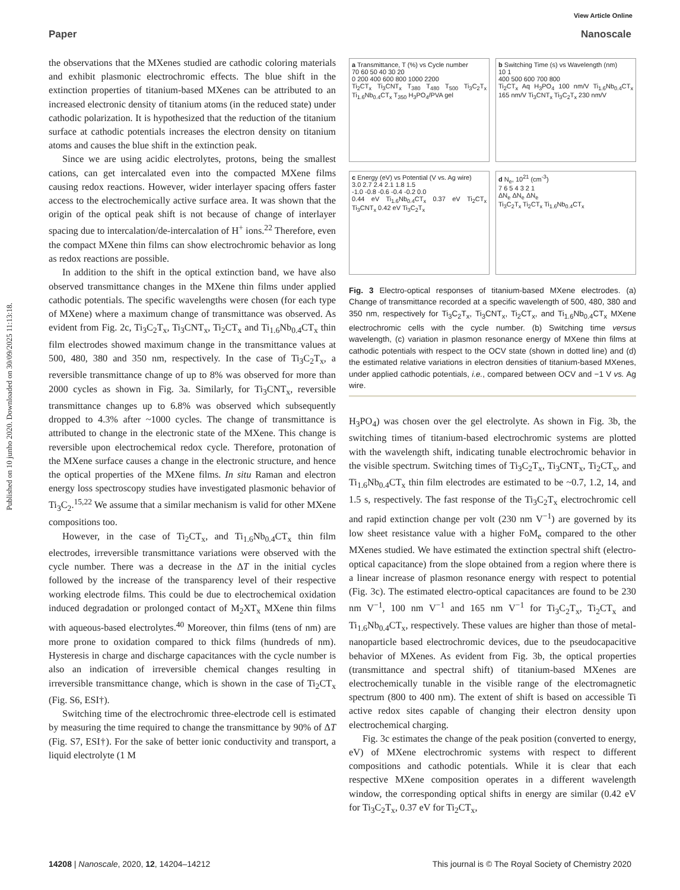View Article Online
Paper Nanoscale
Published on 10 junho 2020. Downloaded on 30/09/2025 11:13:18.
the observations that the MXenes studied are cathodic coloring materials and exhibit plasmonic electrochromic effects. The blue shift in the extinction properties of titanium-based MXenes can be attributed to an increased electronic density of titanium atoms (in the reduced state) under cathodic polarization. It is hypothesized that the reduction of the titanium surface at cathodic potentials increases the electron density on titanium atoms and causes the blue shift in the extinction peak.
Since we are using acidic electrolytes, protons, being the smallest cations, can get intercalated even into the compacted MXene films causing redox reactions. However, wider interlayer spacing offers faster access to the electrochemically active surface area. It was shown that the origin of the optical peak shift is not because of change of interlayer spacing due to intercalation/de-intercalation of H<sup>+</sup> ions.<sup>22</sup> Therefore, even the compact MXene thin films can show electrochromic behavior as long as redox reactions are possible.
In addition to the shift in the optical extinction band, we have also observed transmittance changes in the MXene thin films under applied cathodic potentials. The specific wavelengths were chosen (for each type of MXene) where a maximum change of transmittance was observed. As evident from Fig. 2c, Ti<sub>3</sub>C<sub>2</sub>T<sub>x</sub>, Ti<sub>3</sub>CNT<sub>x</sub>, Ti<sub>2</sub>CT<sub>x</sub> and Ti<sub>1.6</sub>Nb<sub>0.4</sub>CT<sub>x</sub> thin film electrodes showed maximum change in the transmittance values at 500, 480, 380 and 350 nm, respectively. In the case of Ti<sub>3</sub>C<sub>2</sub>T<sub>x</sub>, a reversible transmittance change of up to 8% was observed for more than 2000 cycles as shown in Fig. 3a. Similarly, for Ti<sub>3</sub>CNT<sub>x</sub>, reversible transmittance changes up to 6.8% was observed which subsequently dropped to 4.3% after ~1000 cycles. The change of transmittance is attributed to change in the electronic state of the MXene. This change is reversible upon electrochemical redox cycle. Therefore, protonation of the MXene surface causes a change in the electronic structure, and hence the optical properties of the MXene films. In situ Raman and electron energy loss spectroscopy studies have investigated plasmonic behavior of Ti<sub>3</sub>C<sub>2</sub>.<sup>15,22</sup> We assume that a similar mechanism is valid for other MXene compositions too.
However, in the case of Ti<sub>2</sub>CT<sub>x</sub>, and Ti<sub>1.6</sub>Nb<sub>0.4</sub>CT<sub>x</sub> thin film electrodes, irreversible transmittance variations were observed with the cycle number. There was a decrease in the ΔT in the initial cycles followed by the increase of the transparency level of their respective working electrode films. This could be due to electrochemical oxidation induced degradation or prolonged contact of M<sub>2</sub>XT<sub>x</sub> MXene thin films with aqueous-based electrolytes.<sup>40</sup> Moreover, thin films (tens of nm) are more prone to oxidation compared to thick films (hundreds of nm). Hysteresis in charge and discharge capacitances with the cycle number is also an indication of irreversible chemical changes resulting in irreversible transmittance change, which is shown in the case of Ti<sub>2</sub>CT<sub>x</sub> (Fig. S6, ESI†).
Switching time of the electrochromic three-electrode cell is estimated by measuring the time required to change the transmittance by 90% of ΔT (Fig. S7, ESI†). For the sake of better ionic conductivity and transport, a liquid electrolyte (1 M
a Transmittance, T (%) vs Cycle number
70 60 50 40 30 20
0 200 400 600 800 1000 2200
Ti<sub>2</sub>CT<sub>x</sub> Ti<sub>3</sub>CNT<sub>x</sub> T<sub>380</sub> T<sub>480</sub> T<sub>500</sub> Ti<sub>3</sub>C<sub>2</sub>T<sub>x</sub> Ti<sub>1.6</sub>Nb<sub>0.4</sub>CT<sub>x</sub> T<sub>350</sub> H<sub>3</sub>PO<sub>4</sub>/PVA gel
b Switching Time (s) vs Wavelength (nm)
10 1
400 500 600 700 800
Ti<sub>2</sub>CT<sub>x</sub> Aq H<sub>3</sub>PO<sub>4</sub> 100 nm/V Ti<sub>1.6</sub>Nb<sub>0.4</sub>CT<sub>x</sub> 165 nm/V Ti<sub>3</sub>CNT<sub>x</sub> Ti<sub>3</sub>C<sub>2</sub>T<sub>x</sub> 230 nm/V
c Energy (eV) vs Potential (V vs. Ag wire)
3.0 2.7 2.4 2.1 1.8 1.5
-1.0 -0.8 -0.6 -0.4 -0.2 0.0
0.44 eV Ti<sub>1.6</sub>Nb<sub>0.4</sub>CT<sub>x</sub> 0.37 eV Ti<sub>2</sub>CT<sub>x</sub> Ti<sub>3</sub>CNT<sub>x</sub> 0.42 eV Ti<sub>3</sub>C<sub>2</sub>T<sub>x</sub>
d N<sub>e</sub>, 10<sup>21</sup> (cm<sup>-3</sup>)
7 6 5 4 3 2 1
ΔN<sub>e</sub> ΔN<sub>e</sub> ΔN<sub>e</sub>
Ti<sub>3</sub>C<sub>2</sub>T<sub>x</sub> Ti<sub>2</sub>CT<sub>x</sub> Ti<sub>1.6</sub>Nb<sub>0.4</sub>CT<sub>x</sub>
Fig. 3 Electro-optical responses of titanium-based MXene electrodes. (a) Change of transmittance recorded at a specific wavelength of 500, 480, 380 and 350 nm, respectively for Ti<sub>3</sub>C<sub>2</sub>T<sub>x</sub>, Ti<sub>3</sub>CNT<sub>x</sub>, Ti<sub>2</sub>CT<sub>x</sub>, and Ti<sub>1.6</sub>Nb<sub>0.4</sub>CT<sub>x</sub> MXene electrochromic cells with the cycle number. (b) Switching time versus wavelength, (c) variation in plasmon resonance energy of MXene thin films at cathodic potentials with respect to the OCV state (shown in dotted line) and (d) the estimated relative variations in electron densities of titanium-based MXenes, under applied cathodic potentials, i.e., compared between OCV and −1 V vs. Ag wire.
H<sub>3</sub>PO<sub>4</sub>) was chosen over the gel electrolyte. As shown in Fig. 3b, the switching times of titanium-based electrochromic systems are plotted with the wavelength shift, indicating tunable electrochromic behavior in the visible spectrum. Switching times of Ti<sub>3</sub>C<sub>2</sub>T<sub>x</sub>, Ti<sub>3</sub>CNT<sub>x</sub>, Ti<sub>2</sub>CT<sub>x</sub>, and Ti<sub>1.6</sub>Nb<sub>0.4</sub>CT<sub>x</sub> thin film electrodes are estimated to be ~0.7, 1.2, 14, and 1.5 s, respectively. The fast response of the Ti<sub>3</sub>C<sub>2</sub>T<sub>x</sub> electrochromic cell and rapid extinction change per volt (230 nm V<sup>−1</sup>) are governed by its low sheet resistance value with a higher FoM<sub>e</sub> compared to the other MXenes studied. We have estimated the extinction spectral shift (electro-optical capacitance) from the slope obtained from a region where there is a linear increase of plasmon resonance energy with respect to potential (Fig. 3c). The estimated electro-optical capacitances are found to be 230 nm V<sup>−1</sup>, 100 nm V<sup>−1</sup> and 165 nm V<sup>−1</sup> for Ti<sub>3</sub>C<sub>2</sub>T<sub>x</sub>, Ti<sub>2</sub>CT<sub>x</sub> and Ti<sub>1.6</sub>Nb<sub>0.4</sub>CT<sub>x</sub>, respectively. These values are higher than those of metal-nanoparticle based electrochromic devices, due to the pseudocapacitive behavior of MXenes. As evident from Fig. 3b, the optical properties (transmittance and spectral shift) of titanium-based MXenes are electrochemically tunable in the visible range of the electromagnetic spectrum (800 to 400 nm). The extent of shift is based on accessible Ti active redox sites capable of changing their electron density upon electrochemical charging.
Fig. 3c estimates the change of the peak position (converted to energy, eV) of MXene electrochromic systems with respect to different compositions and cathodic potentials. While it is clear that each respective MXene composition operates in a different wavelength window, the corresponding optical shifts in energy are similar (0.42 eV for Ti<sub>3</sub>C<sub>2</sub>T<sub>x</sub>, 0.37 eV for Ti<sub>2</sub>CT<sub>x</sub>,
14208 | Nanoscale, 2020, 12, 14204–14212 This journal is © The Royal Society of Chemistry 2020